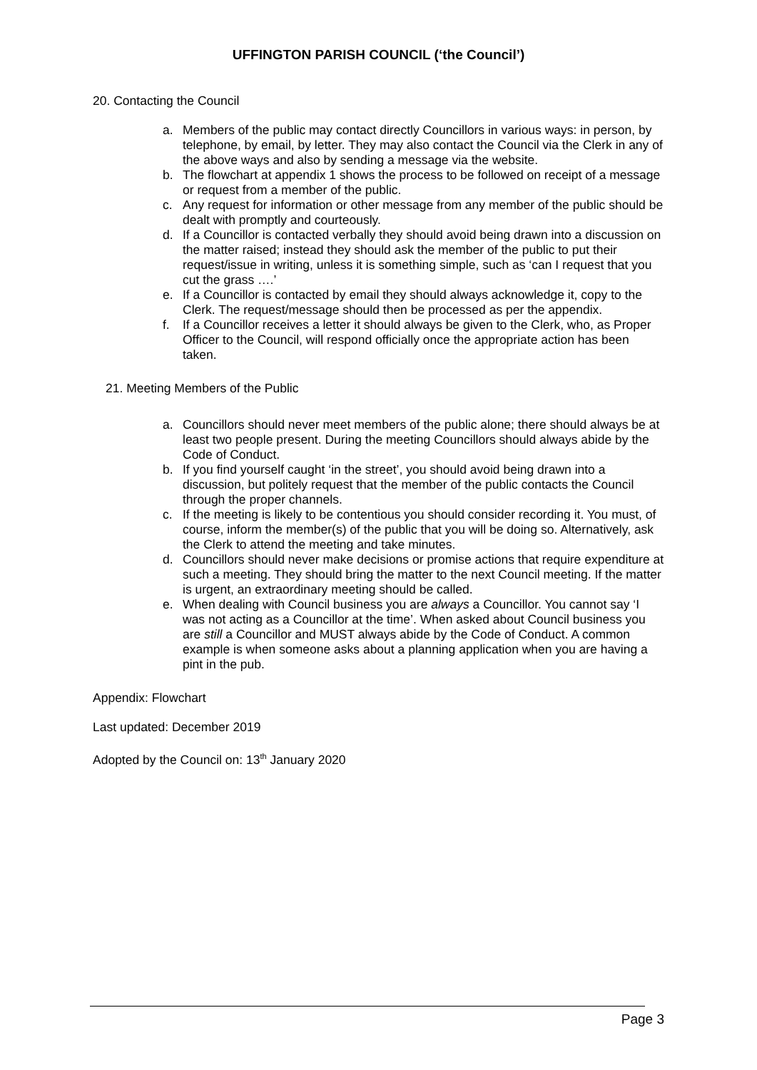UFFINGTON PARISH COUNCIL (‘the Council’)
20. Contacting the Council
a. Members of the public may contact directly Councillors in various ways: in person, by telephone, by email, by letter. They may also contact the Council via the Clerk in any of the above ways and also by sending a message via the website.
b. The flowchart at appendix 1 shows the process to be followed on receipt of a message or request from a member of the public.
c. Any request for information or other message from any member of the public should be dealt with promptly and courteously.
d. If a Councillor is contacted verbally they should avoid being drawn into a discussion on the matter raised; instead they should ask the member of the public to put their request/issue in writing, unless it is something simple, such as ‘can I request that you cut the grass ….’
e. If a Councillor is contacted by email they should always acknowledge it, copy to the Clerk. The request/message should then be processed as per the appendix.
f. If a Councillor receives a letter it should always be given to the Clerk, who, as Proper Officer to the Council, will respond officially once the appropriate action has been taken.
21. Meeting Members of the Public
a. Councillors should never meet members of the public alone; there should always be at least two people present. During the meeting Councillors should always abide by the Code of Conduct.
b. If you find yourself caught ‘in the street’, you should avoid being drawn into a discussion, but politely request that the member of the public contacts the Council through the proper channels.
c. If the meeting is likely to be contentious you should consider recording it. You must, of course, inform the member(s) of the public that you will be doing so. Alternatively, ask the Clerk to attend the meeting and take minutes.
d. Councillors should never make decisions or promise actions that require expenditure at such a meeting. They should bring the matter to the next Council meeting. If the matter is urgent, an extraordinary meeting should be called.
e. When dealing with Council business you are always a Councillor. You cannot say ‘I was not acting as a Councillor at the time’. When asked about Council business you are still a Councillor and MUST always abide by the Code of Conduct. A common example is when someone asks about a planning application when you are having a pint in the pub.
Appendix: Flowchart
Last updated: December 2019
Adopted by the Council on: 13<sup>th</sup> January 2020
Page 3